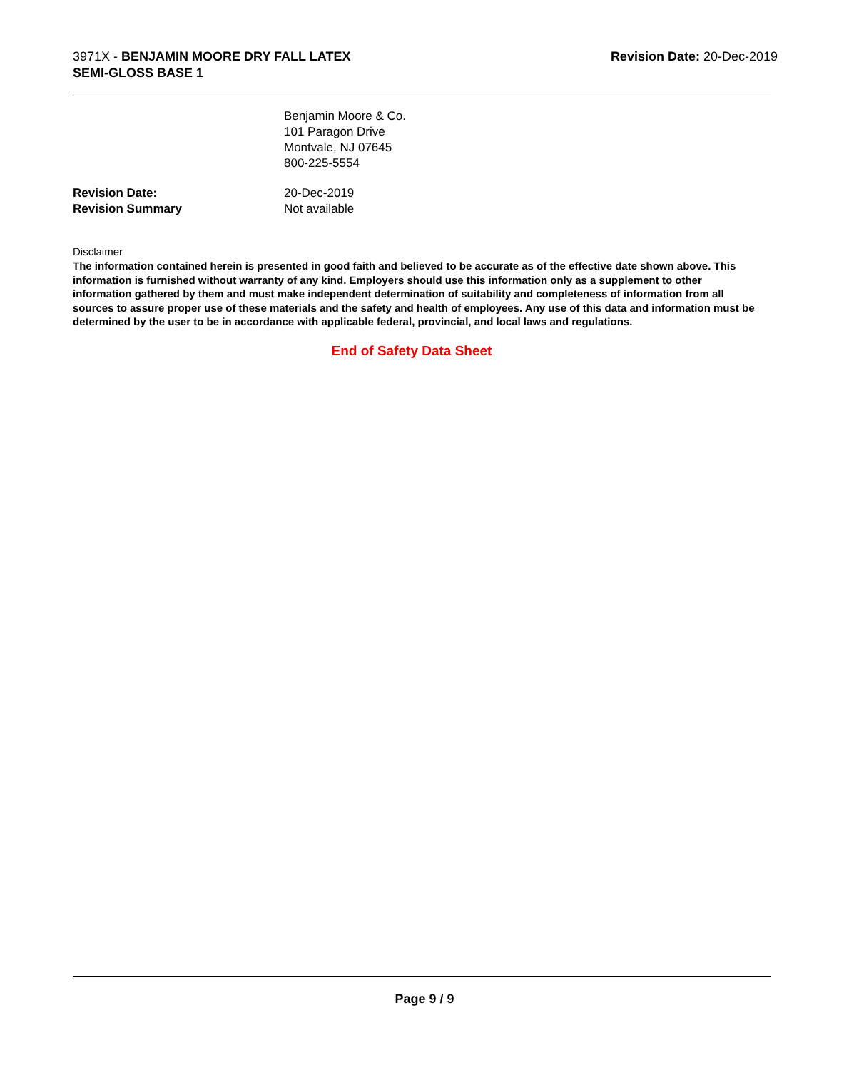3971X - BENJAMIN MOORE DRY FALL LATEX
SEMI-GLOSS BASE 1
Revision Date: 20-Dec-2019
Benjamin Moore & Co.
101 Paragon Drive
Montvale, NJ 07645
800-225-5554
Revision Date: 20-Dec-2019
Revision Summary Not available
Disclaimer
The information contained herein is presented in good faith and believed to be accurate as of the effective date shown above. This information is furnished without warranty of any kind. Employers should use this information only as a supplement to other information gathered by them and must make independent determination of suitability and completeness of information from all sources to assure proper use of these materials and the safety and health of employees. Any use of this data and information must be determined by the user to be in accordance with applicable federal, provincial, and local laws and regulations.
End of Safety Data Sheet
Page 9 / 9